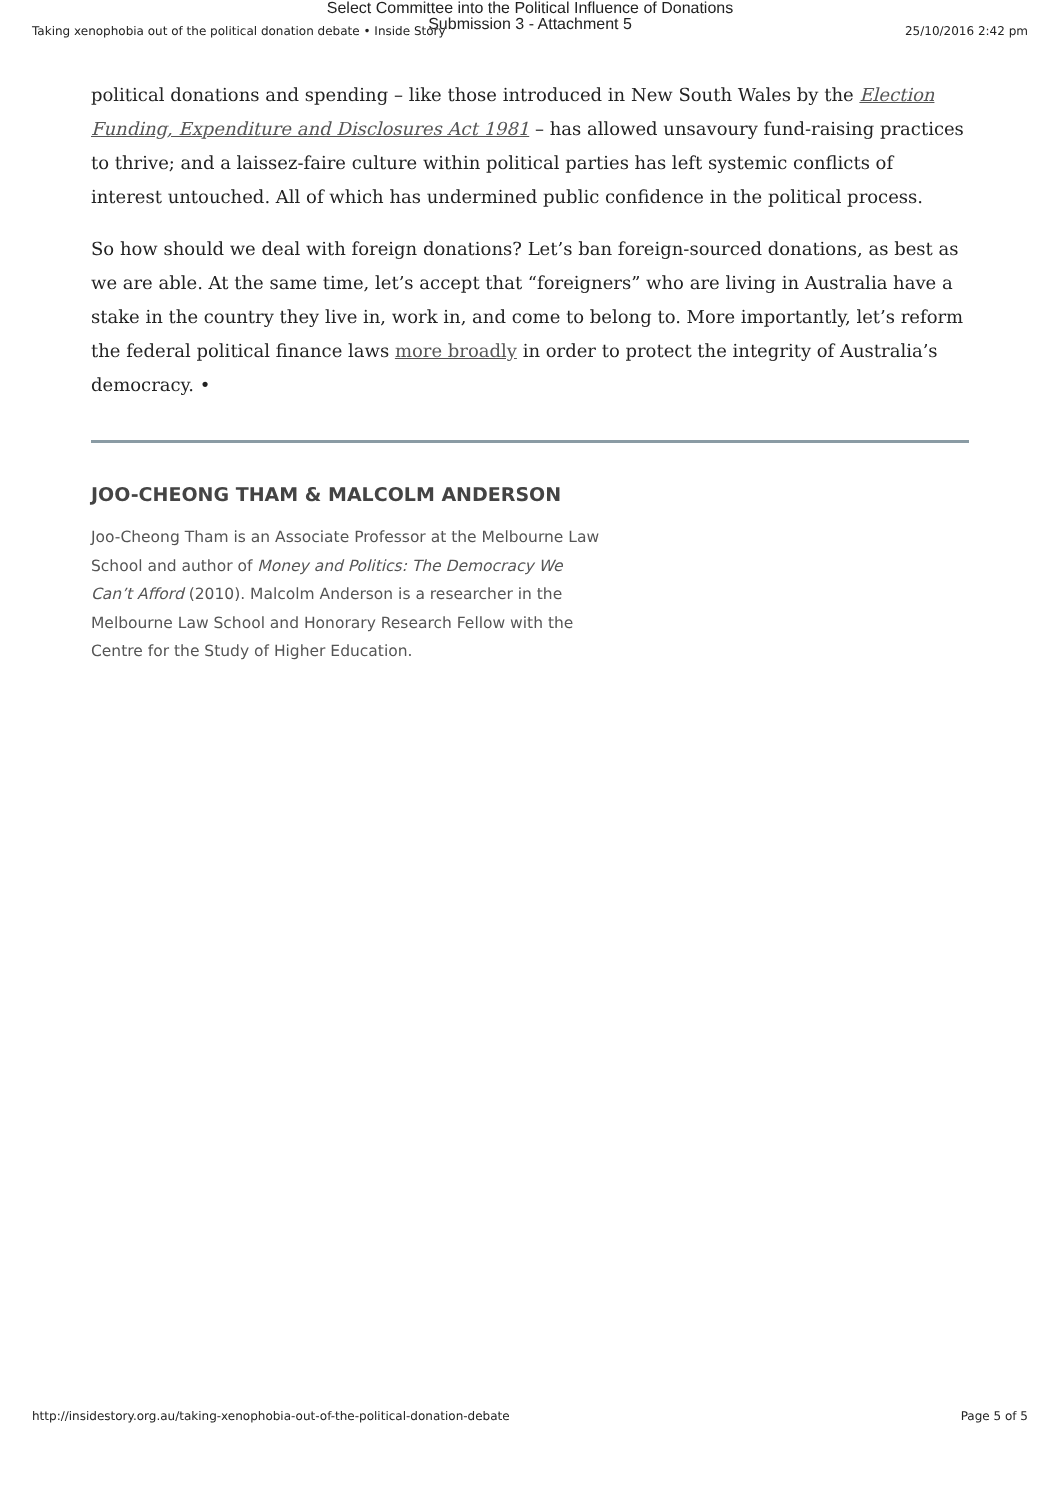Select Committee into the Political Influence of Donations
Submission 3 - Attachment 5
Taking xenophobia out of the political donation debate • Inside Story 25/10/2016 2:42 pm
political donations and spending – like those introduced in New South Wales by the Election Funding, Expenditure and Disclosures Act 1981 – has allowed unsavoury fund-raising practices to thrive; and a laissez-faire culture within political parties has left systemic conflicts of interest untouched. All of which has undermined public confidence in the political process.
So how should we deal with foreign donations? Let’s ban foreign-sourced donations, as best as we are able. At the same time, let’s accept that “foreigners” who are living in Australia have a stake in the country they live in, work in, and come to belong to. More importantly, let’s reform the federal political finance laws more broadly in order to protect the integrity of Australia’s democracy. •
JOO-CHEONG THAM & MALCOLM ANDERSON
Joo-Cheong Tham is an Associate Professor at the Melbourne Law School and author of Money and Politics: The Democracy We Can’t Afford (2010). Malcolm Anderson is a researcher in the Melbourne Law School and Honorary Research Fellow with the Centre for the Study of Higher Education.
http://insidestory.org.au/taking-xenophobia-out-of-the-political-donation-debate Page 5 of 5